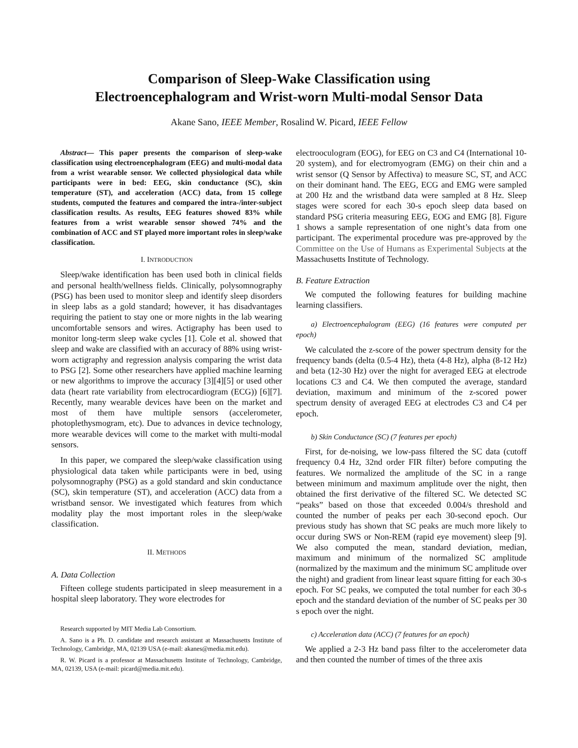Comparison of Sleep-Wake Classification using
Electroencephalogram and Wrist-worn Multi-modal Sensor Data
Akane Sano, IEEE Member, Rosalind W. Picard, IEEE Fellow
Abstract— This paper presents the comparison of sleep-wake classification using electroencephalogram (EEG) and multi-modal data from a wrist wearable sensor. We collected physiological data while participants were in bed: EEG, skin conductance (SC), skin temperature (ST), and acceleration (ACC) data, from 15 college students, computed the features and compared the intra-/inter-subject classification results. As results, EEG features showed 83% while features from a wrist wearable sensor showed 74% and the combination of ACC and ST played more important roles in sleep/wake classification.
I. INTRODUCTION
Sleep/wake identification has been used both in clinical fields and personal health/wellness fields. Clinically, polysomnography (PSG) has been used to monitor sleep and identify sleep disorders in sleep labs as a gold standard; however, it has disadvantages requiring the patient to stay one or more nights in the lab wearing uncomfortable sensors and wires. Actigraphy has been used to monitor long-term sleep wake cycles [1]. Cole et al. showed that sleep and wake are classified with an accuracy of 88% using wrist-worn actigraphy and regression analysis comparing the wrist data to PSG [2]. Some other researchers have applied machine learning or new algorithms to improve the accuracy [3][4][5] or used other data (heart rate variability from electrocardiogram (ECG)) [6][7]. Recently, many wearable devices have been on the market and most of them have multiple sensors (accelerometer, photoplethysmogram, etc). Due to advances in device technology, more wearable devices will come to the market with multi-modal sensors.
In this paper, we compared the sleep/wake classification using physiological data taken while participants were in bed, using polysomnography (PSG) as a gold standard and skin conductance (SC), skin temperature (ST), and acceleration (ACC) data from a wristband sensor. We investigated which features from which modality play the most important roles in the sleep/wake classification.
II. METHODS
A. Data Collection
Fifteen college students participated in sleep measurement in a hospital sleep laboratory. They wore electrodes for
Research supported by MIT Media Lab Consortium.
A. Sano is a Ph. D. candidate and research assistant at Massachusetts Institute of Technology, Cambridge, MA, 02139 USA (e-mail: akanes@media.mit.edu).
R. W. Picard is a professor at Massachusetts Institute of Technology, Cambridge, MA, 02139, USA (e-mail: picard@media.mit.edu).
electrooculogram (EOG), for EEG on C3 and C4 (International 10-20 system), and for electromyogram (EMG) on their chin and a wrist sensor (Q Sensor by Affectiva) to measure SC, ST, and ACC on their dominant hand. The EEG, ECG and EMG were sampled at 200 Hz and the wristband data were sampled at 8 Hz. Sleep stages were scored for each 30-s epoch sleep data based on standard PSG criteria measuring EEG, EOG and EMG [8]. Figure 1 shows a sample representation of one night’s data from one participant. The experimental procedure was pre-approved by the Committee on the Use of Humans as Experimental Subjects at the Massachusetts Institute of Technology.
B. Feature Extraction
We computed the following features for building machine learning classifiers.
a) Electroencephalogram (EEG) (16 features were computed per epoch)
We calculated the z-score of the power spectrum density for the frequency bands (delta (0.5-4 Hz), theta (4-8 Hz), alpha (8-12 Hz) and beta (12-30 Hz) over the night for averaged EEG at electrode locations C3 and C4. We then computed the average, standard deviation, maximum and minimum of the z-scored power spectrum density of averaged EEG at electrodes C3 and C4 per epoch.
b) Skin Conductance (SC) (7 features per epoch)
First, for de-noising, we low-pass filtered the SC data (cutoff frequency 0.4 Hz, 32nd order FIR filter) before computing the features. We normalized the amplitude of the SC in a range between minimum and maximum amplitude over the night, then obtained the first derivative of the filtered SC. We detected SC “peaks” based on those that exceeded 0.004/s threshold and counted the number of peaks per each 30-second epoch. Our previous study has shown that SC peaks are much more likely to occur during SWS or Non-REM (rapid eye movement) sleep [9]. We also computed the mean, standard deviation, median, maximum and minimum of the normalized SC amplitude (normalized by the maximum and the minimum SC amplitude over the night) and gradient from linear least square fitting for each 30-s epoch. For SC peaks, we computed the total number for each 30-s epoch and the standard deviation of the number of SC peaks per 30 s epoch over the night.
c) Acceleration data (ACC) (7 features for an epoch)
We applied a 2-3 Hz band pass filter to the accelerometer data and then counted the number of times of the three axis